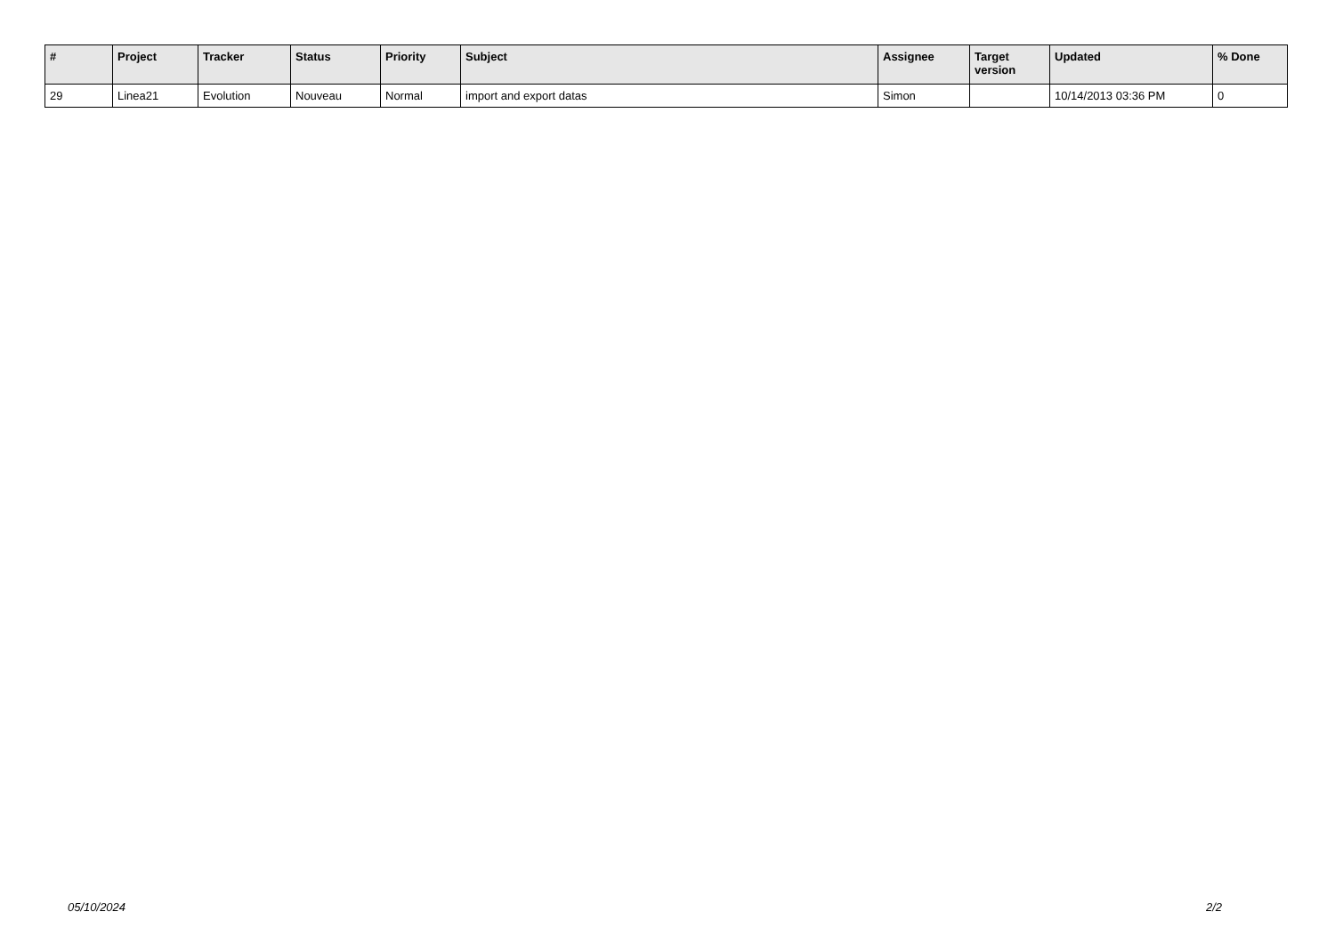| # | Project | Tracker | Status | Priority | Subject | Assignee | Target version | Updated | % Done |
| --- | --- | --- | --- | --- | --- | --- | --- | --- | --- |
| 29 | Linea21 | Evolution | Nouveau | Normal | import and export datas | Simon | | 10/14/2013 03:36 PM | 0 |
05/10/2024 2/2